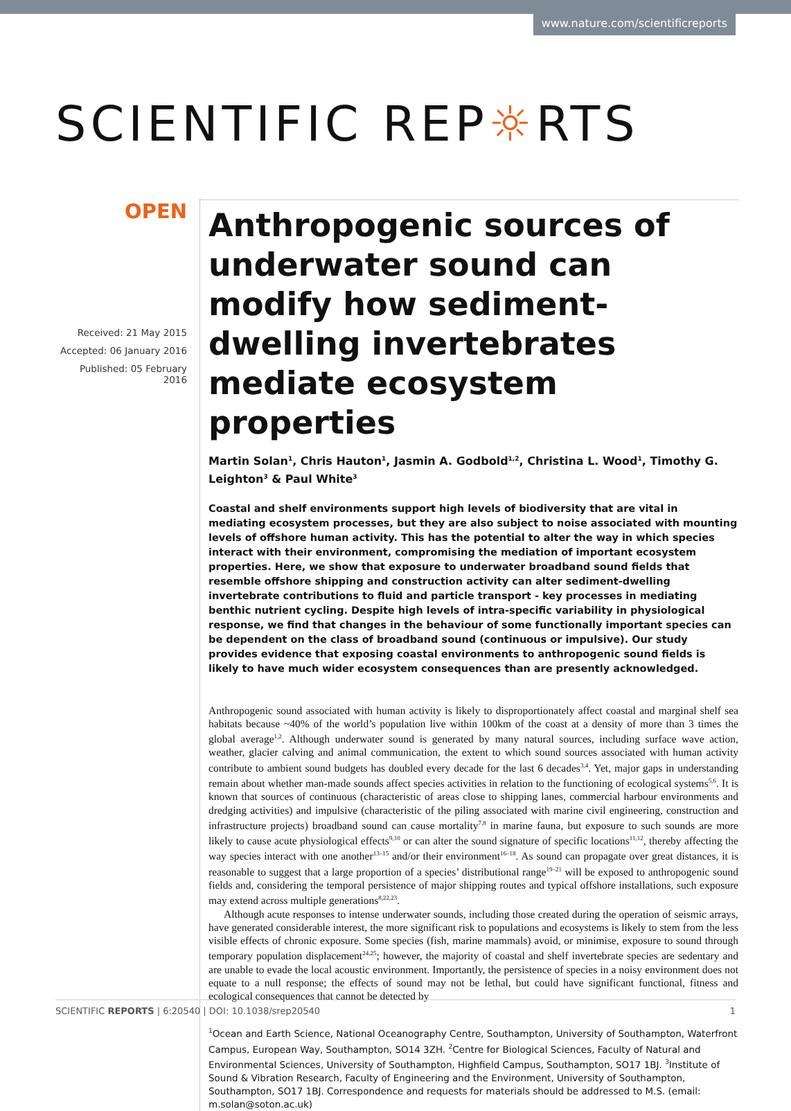www.nature.com/scientificreports
SCIENTIFIC REP☼RTS
OPEN
Received: 21 May 2015
Accepted: 06 January 2016
Published: 05 February 2016
Anthropogenic sources of underwater sound can modify how sediment-dwelling invertebrates mediate ecosystem properties
Martin Solan<sup>1</sup>, Chris Hauton<sup>1</sup>, Jasmin A. Godbold<sup>1,2</sup>, Christina L. Wood<sup>1</sup>, Timothy G. Leighton<sup>3</sup> & Paul White<sup>3</sup>
Coastal and shelf environments support high levels of biodiversity that are vital in mediating ecosystem processes, but they are also subject to noise associated with mounting levels of offshore human activity. This has the potential to alter the way in which species interact with their environment, compromising the mediation of important ecosystem properties. Here, we show that exposure to underwater broadband sound fields that resemble offshore shipping and construction activity can alter sediment-dwelling invertebrate contributions to fluid and particle transport - key processes in mediating benthic nutrient cycling. Despite high levels of intra-specific variability in physiological response, we find that changes in the behaviour of some functionally important species can be dependent on the class of broadband sound (continuous or impulsive). Our study provides evidence that exposing coastal environments to anthropogenic sound fields is likely to have much wider ecosystem consequences than are presently acknowledged.
Anthropogenic sound associated with human activity is likely to disproportionately affect coastal and marginal shelf sea habitats because ~40% of the world’s population live within 100km of the coast at a density of more than 3 times the global average<sup>1,2</sup>. Although underwater sound is generated by many natural sources, including surface wave action, weather, glacier calving and animal communication, the extent to which sound sources associated with human activity contribute to ambient sound budgets has doubled every decade for the last 6 decades<sup>3,4</sup>. Yet, major gaps in understanding remain about whether man-made sounds affect species activities in relation to the functioning of ecological systems<sup>5,6</sup>. It is known that sources of continuous (characteristic of areas close to shipping lanes, commercial harbour environments and dredging activities) and impulsive (characteristic of the piling associated with marine civil engineering, construction and infrastructure projects) broadband sound can cause mortality<sup>7,8</sup> in marine fauna, but exposure to such sounds are more likely to cause acute physiological effects<sup>9,10</sup> or can alter the sound signature of specific locations<sup>11,12</sup>, thereby affecting the way species interact with one another<sup>13–15</sup> and/or their environment<sup>16–18</sup>. As sound can propagate over great distances, it is reasonable to suggest that a large proportion of a species’ distributional range<sup>19–21</sup> will be exposed to anthropogenic sound fields and, considering the temporal persistence of major shipping routes and typical offshore installations, such exposure may extend across multiple generations<sup>8,22,23</sup>.
Although acute responses to intense underwater sounds, including those created during the operation of seismic arrays, have generated considerable interest, the more significant risk to populations and ecosystems is likely to stem from the less visible effects of chronic exposure. Some species (fish, marine mammals) avoid, or minimise, exposure to sound through temporary population displacement<sup>24,25</sup>; however, the majority of coastal and shelf invertebrate species are sedentary and are unable to evade the local acoustic environment. Importantly, the persistence of species in a noisy environment does not equate to a null response; the effects of sound may not be lethal, but could have significant functional, fitness and ecological consequences that cannot be detected by
<sup>1</sup> Ocean and Earth Science, National Oceanography Centre, Southampton, University of Southampton, Waterfront Campus, European Way, Southampton, SO14 3ZH. <sup>2</sup>Centre for Biological Sciences, Faculty of Natural and Environmental Sciences, University of Southampton, Highfield Campus, Southampton, SO17 1BJ. <sup>3</sup>Institute of Sound & Vibration Research, Faculty of Engineering and the Environment, University of Southampton, Southampton, SO17 1BJ. Correspondence and requests for materials should be addressed to M.S. (email: m.solan@soton.ac.uk)
SCIENTIFIC REPORTS | 6:20540 | DOI: 10.1038/srep20540 1